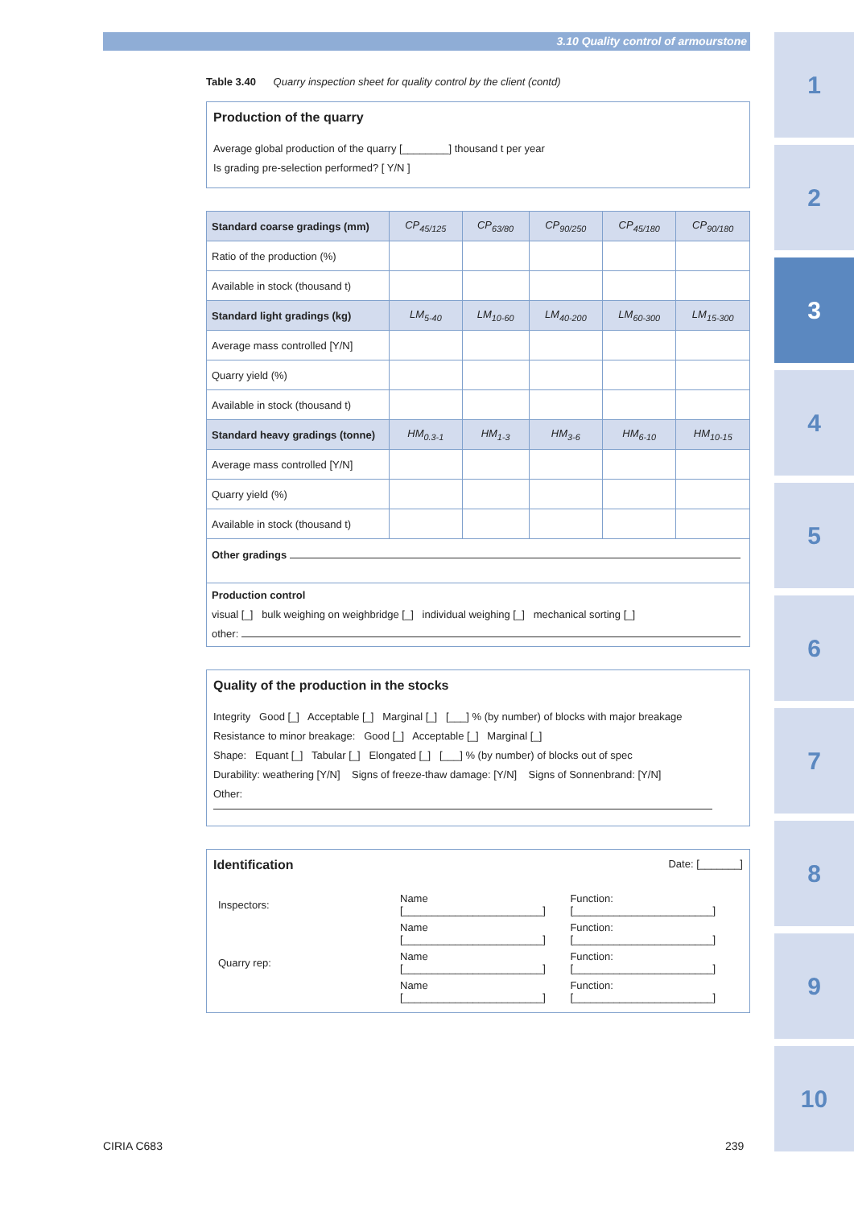3.10 Quality control of armourstone
1
2
3
4
5
6
7
8
9
10
Table 3.40 Quarry inspection sheet for quality control by the client (contd)
Production of the quarry
Average global production of the quarry [________] thousand t per year
Is grading pre-selection performed? [ Y/N ]
| Standard coarse gradings (mm) | CP<sub>45/125</sub> | CP<sub>63/80</sub> | CP<sub>90/250</sub> | CP<sub>45/180</sub> | CP<sub>90/180</sub> |
| --- | --- | --- | --- | --- | --- |
| Ratio of the production (%) | | | | | |
| Available in stock (thousand t) | | | | | |
| Standard light gradings (kg) | LM<sub>5-40</sub> | LM<sub>10-60</sub> | LM<sub>40-200</sub> | LM<sub>60-300</sub> | LM<sub>15-300</sub> |
| Average mass controlled [Y/N] | | | | | |
| Quarry yield (%) | | | | | |
| Available in stock (thousand t) | | | | | |
| Standard heavy gradings (tonne) | HM<sub>0.3-1</sub> | HM<sub>1-3</sub> | HM<sub>3-6</sub> | HM<sub>6-10</sub> | HM<sub>10-15</sub> |
| Average mass controlled [Y/N] | | | | | |
| Quarry yield (%) | | | | | |
| Available in stock (thousand t) | | | | | |
| Other gradings | | | | | |
| Production control visual [_] bulk weighing on weighbridge [_] individual weighing [_] mechanical sorting [_] other: | | | | | |
Quality of the production in the stocks
Integrity Good [_] Acceptable [_] Marginal [_] [___] % (by number) of blocks with major breakage
Resistance to minor breakage: Good [_] Acceptable [_] Marginal [_]
Shape: Equant [_] Tabular [_] Elongated [_] [___] % (by number) of blocks out of spec
Durability: weathering [Y/N] Signs of freeze-thaw damage: [Y/N] Signs of Sonnenbrand: [Y/N]
Other:
Identification Date: [_______]
| Inspectors: | Name [________________________] | Function: [________________________] |
| | Name [________________________] | Function: [________________________] |
| Quarry rep: | Name [________________________] | Function: [________________________] |
| | Name [________________________] | Function: [________________________] |
CIRIA C683 239